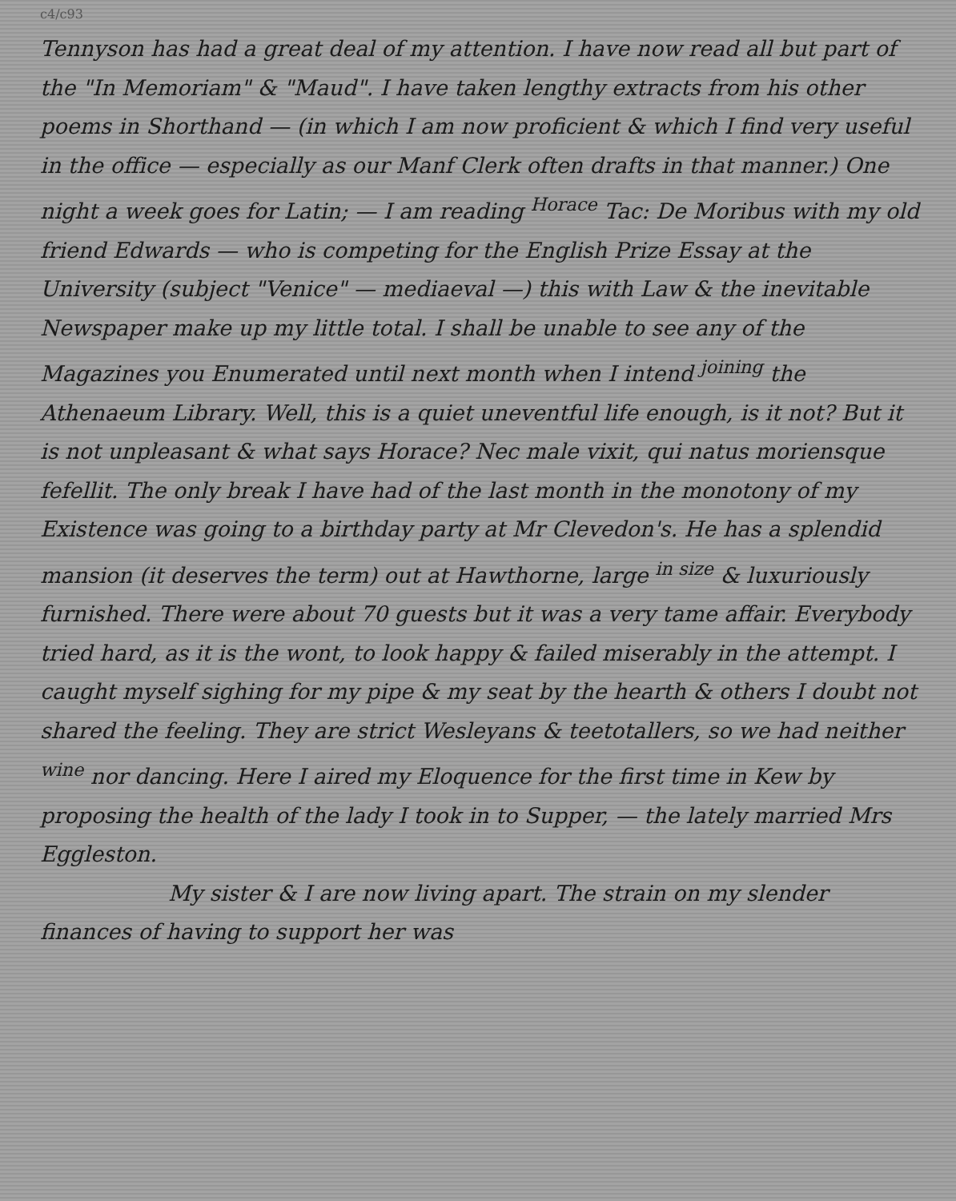c4/c93
Tennyson has had a great deal of my attention. I have now read all but part of the "In Memoriam" & "Maud". I have taken lengthy extracts from his other poems in Shorthand — (in which I am now proficient & which I find very useful in the office — especially as our Manf Clerk often drafts in that manner.) One night a week goes for Latin; — I am reading <sup>Horace</sup> Tac: De Moribus with my old friend Edwards — who is competing for the English Prize Essay at the University (subject "Venice" — mediaeval —) this with Law & the inevitable Newspaper make up my little total. I shall be unable to see any of the Magazines you Enumerated until next month when I intend <sup>joining</sup> the Athenaeum Library. Well, this is a quiet uneventful life enough, is it not? But it is not unpleasant & what says Horace? Nec male vixit, qui natus moriensque fefellit. The only break I have had of the last month in the monotony of my Existence was going to a birthday party at Mr Clevedon's. He has a splendid mansion (it deserves the term) out at Hawthorne, large <sup>in size</sup> & luxuriously furnished. There were about 70 guests but it was a very tame affair. Everybody tried hard, as it is the wont, to look happy & failed miserably in the attempt. I caught myself sighing for my pipe & my seat by the hearth & others I doubt not shared the feeling. They are strict Wesleyans & teetotallers, so we had neither <sup>wine</sup> nor dancing. Here I aired my Eloquence for the first time in Kew by proposing the health of the lady I took in to Supper, — the lately married Mrs Eggleston.
My sister & I are now living apart. The strain on my slender finances of having to support her was